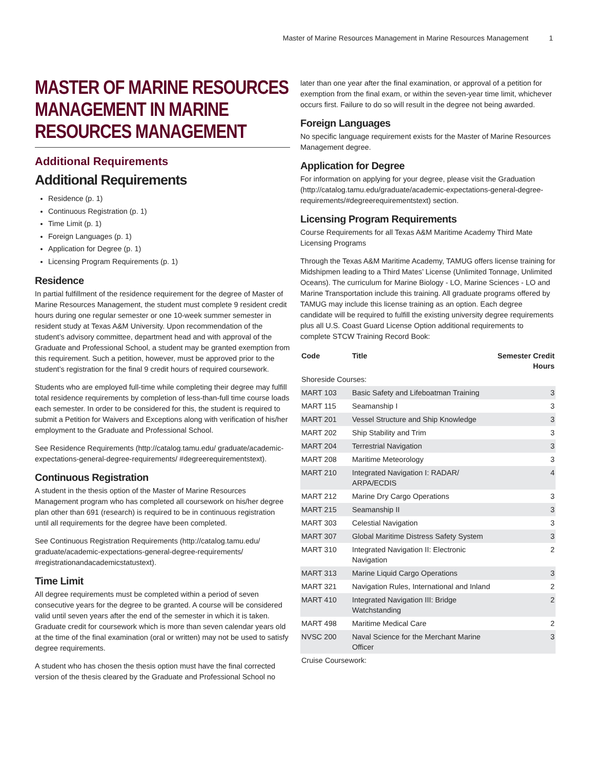Master of Marine Resources Management in Marine Resources Management 1
MASTER OF MARINE RESOURCES MANAGEMENT IN MARINE RESOURCES MANAGEMENT
Additional Requirements
Additional Requirements
Residence (p. 1)
Continuous Registration (p. 1)
Time Limit (p. 1)
Foreign Languages (p. 1)
Application for Degree (p. 1)
Licensing Program Requirements (p. 1)
Residence
In partial fulfillment of the residence requirement for the degree of Master of Marine Resources Management, the student must complete 9 resident credit hours during one regular semester or one 10-week summer semester in resident study at Texas A&M University. Upon recommendation of the student’s advisory committee, department head and with approval of the Graduate and Professional School, a student may be granted exemption from this requirement. Such a petition, however, must be approved prior to the student’s registration for the final 9 credit hours of required coursework.
Students who are employed full-time while completing their degree may fulfill total residence requirements by completion of less-than-full time course loads each semester. In order to be considered for this, the student is required to submit a Petition for Waivers and Exceptions along with verification of his/her employment to the Graduate and Professional School.
See Residence Requirements (http://catalog.tamu.edu/ graduate/academic-expectations-general-degree-requirements/ #degreerequirementstext).
Continuous Registration
A student in the thesis option of the Master of Marine Resources Management program who has completed all coursework on his/her degree plan other than 691 (research) is required to be in continuous registration until all requirements for the degree have been completed.
See Continuous Registration Requirements (http://catalog.tamu.edu/ graduate/academic-expectations-general-degree-requirements/ #registrationandacademicstatustext).
Time Limit
All degree requirements must be completed within a period of seven consecutive years for the degree to be granted. A course will be considered valid until seven years after the end of the semester in which it is taken. Graduate credit for coursework which is more than seven calendar years old at the time of the final examination (oral or written) may not be used to satisfy degree requirements.
A student who has chosen the thesis option must have the final corrected version of the thesis cleared by the Graduate and Professional School no
later than one year after the final examination, or approval of a petition for exemption from the final exam, or within the seven-year time limit, whichever occurs first. Failure to do so will result in the degree not being awarded.
Foreign Languages
No specific language requirement exists for the Master of Marine Resources Management degree.
Application for Degree
For information on applying for your degree, please visit the Graduation (http://catalog.tamu.edu/graduate/academic-expectations-general-degree-requirements/#degreerequirementstext) section.
Licensing Program Requirements
Course Requirements for all Texas A&M Maritime Academy Third Mate Licensing Programs
Through the Texas A&M Maritime Academy, TAMUG offers license training for Midshipmen leading to a Third Mates’ License (Unlimited Tonnage, Unlimited Oceans). The curriculum for Marine Biology - LO, Marine Sciences - LO and Marine Transportation include this training. All graduate programs offered by TAMUG may include this license training as an option. Each degree candidate will be required to fulfill the existing university degree requirements plus all U.S. Coast Guard License Option additional requirements to complete STCW Training Record Book:
| Code | Title | Semester Credit Hours |
| --- | --- | --- |
| Shoreside Courses: | | |
| MART 103 | Basic Safety and Lifeboatman Training | 3 |
| MART 115 | Seamanship I | 3 |
| MART 201 | Vessel Structure and Ship Knowledge | 3 |
| MART 202 | Ship Stability and Trim | 3 |
| MART 204 | Terrestrial Navigation | 3 |
| MART 208 | Maritime Meteorology | 3 |
| MART 210 | Integrated Navigation I: RADAR/ ARPA/ECDIS | 4 |
| MART 212 | Marine Dry Cargo Operations | 3 |
| MART 215 | Seamanship II | 3 |
| MART 303 | Celestial Navigation | 3 |
| MART 307 | Global Maritime Distress Safety System | 3 |
| MART 310 | Integrated Navigation II: Electronic Navigation | 2 |
| MART 313 | Marine Liquid Cargo Operations | 3 |
| MART 321 | Navigation Rules, International and Inland | 2 |
| MART 410 | Integrated Navigation III: Bridge Watchstanding | 2 |
| MART 498 | Maritime Medical Care | 2 |
| NVSC 200 | Naval Science for the Merchant Marine Officer | 3 |
| Cruise Coursework: | | |